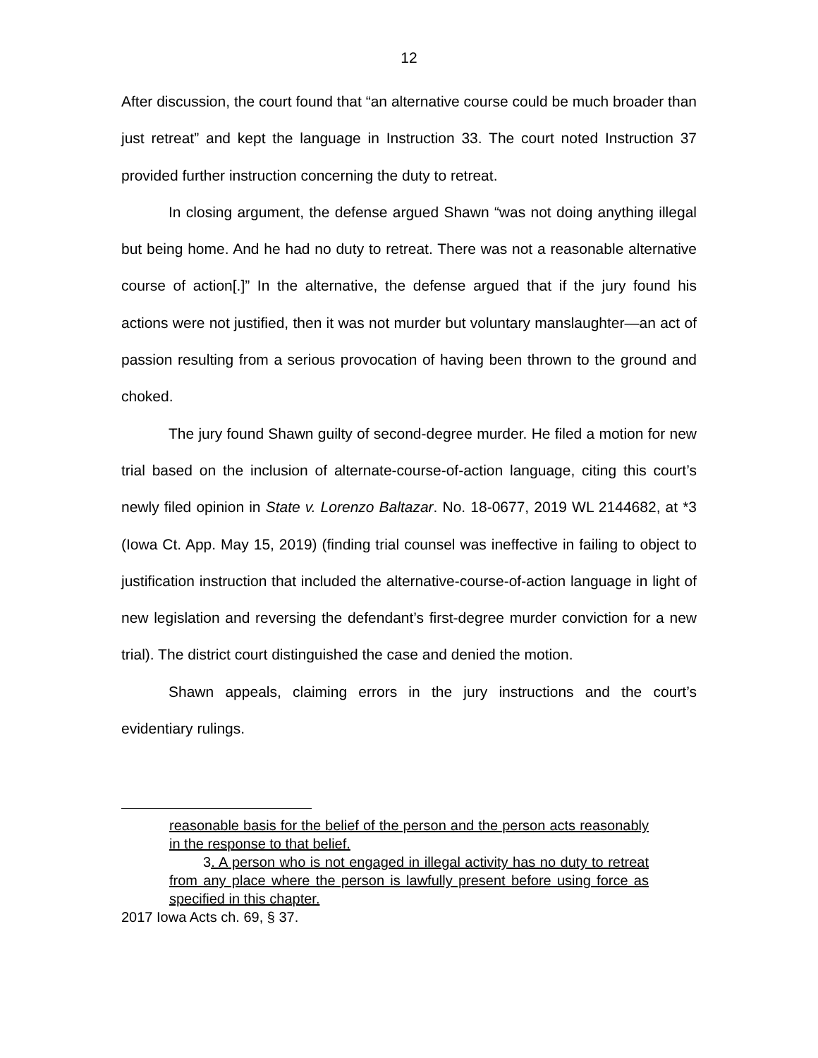12
After discussion, the court found that “an alternative course could be much broader than just retreat” and kept the language in Instruction 33. The court noted Instruction 37 provided further instruction concerning the duty to retreat.
In closing argument, the defense argued Shawn “was not doing anything illegal but being home. And he had no duty to retreat. There was not a reasonable alternative course of action[.]” In the alternative, the defense argued that if the jury found his actions were not justified, then it was not murder but voluntary manslaughter—an act of passion resulting from a serious provocation of having been thrown to the ground and choked.
The jury found Shawn guilty of second-degree murder. He filed a motion for new trial based on the inclusion of alternate-course-of-action language, citing this court’s newly filed opinion in State v. Lorenzo Baltazar. No. 18-0677, 2019 WL 2144682, at *3 (Iowa Ct. App. May 15, 2019) (finding trial counsel was ineffective in failing to object to justification instruction that included the alternative-course-of-action language in light of new legislation and reversing the defendant’s first-degree murder conviction for a new trial). The district court distinguished the case and denied the motion.
Shawn appeals, claiming errors in the jury instructions and the court’s evidentiary rulings.
reasonable basis for the belief of the person and the person acts reasonably in the response to that belief.
3. A person who is not engaged in illegal activity has no duty to retreat from any place where the person is lawfully present before using force as specified in this chapter.
2017 Iowa Acts ch. 69, § 37.